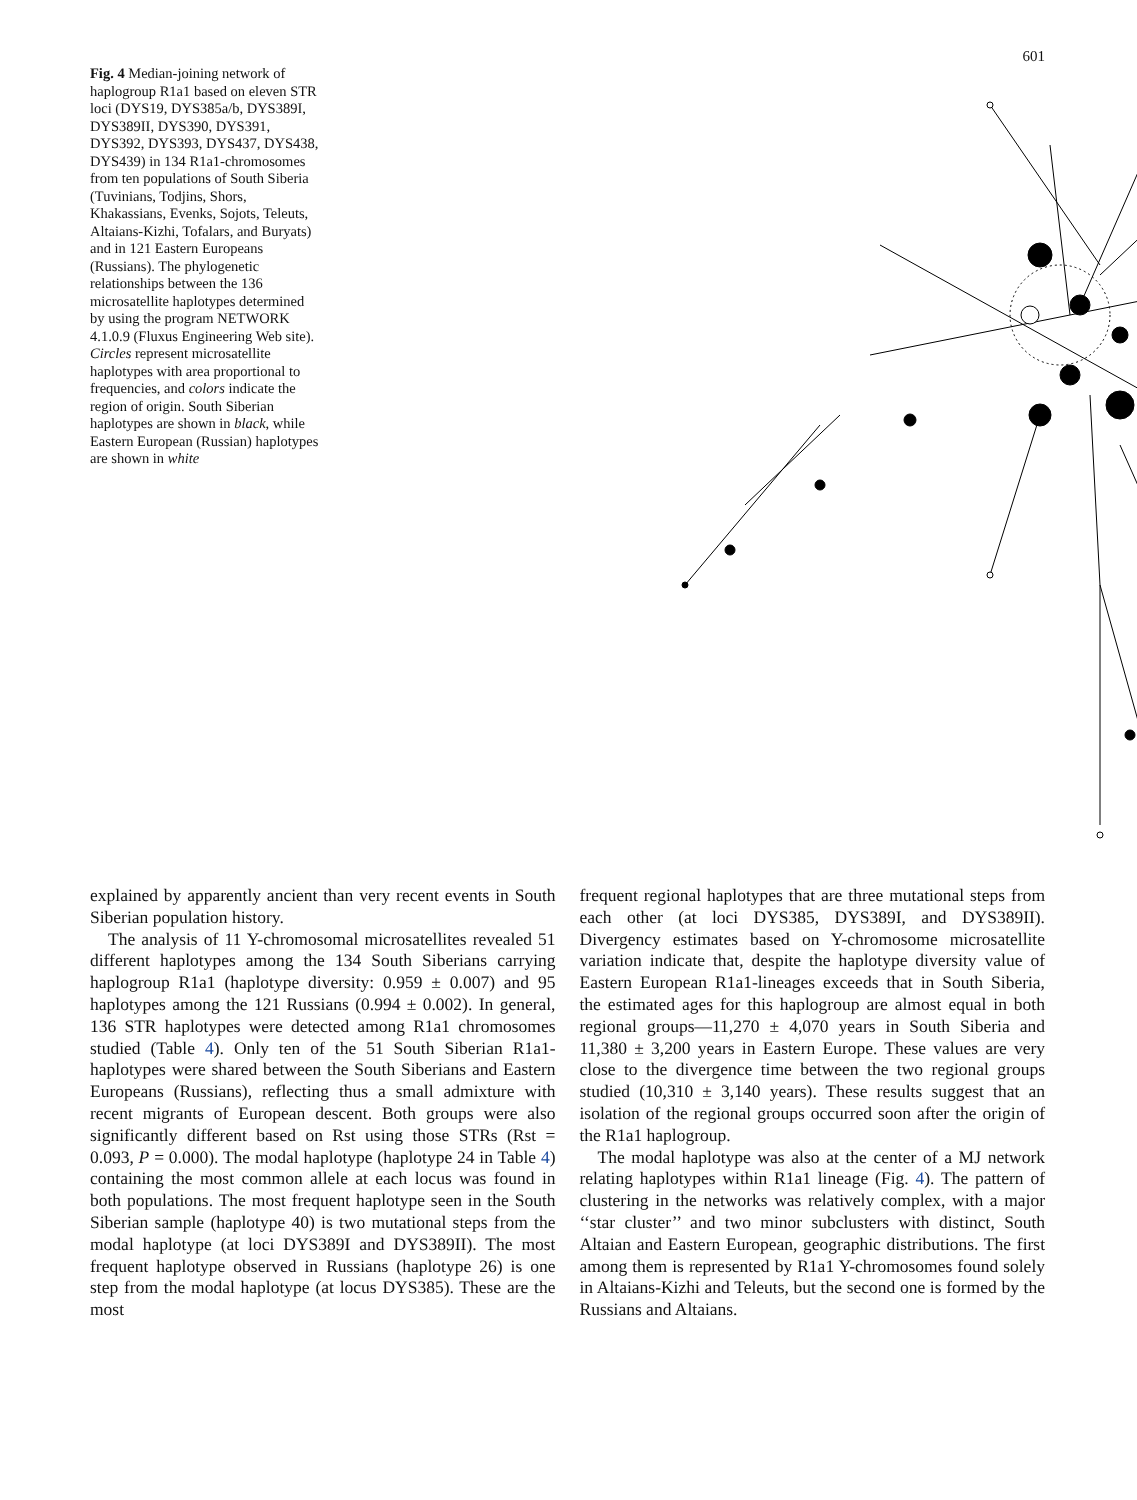601
Fig. 4 Median-joining network of haplogroup R1a1 based on eleven STR loci (DYS19, DYS385a/b, DYS389I, DYS389II, DYS390, DYS391, DYS392, DYS393, DYS437, DYS438, DYS439) in 134 R1a1-chromosomes from ten populations of South Siberia (Tuvinians, Todjins, Shors, Khakassians, Evenks, Sojots, Teleuts, Altaians-Kizhi, Tofalars, and Buryats) and in 121 Eastern Europeans (Russians). The phylogenetic relationships between the 136 microsatellite haplotypes determined by using the program NETWORK 4.1.0.9 (Fluxus Engineering Web site). Circles represent microsatellite haplotypes with area proportional to frequencies, and colors indicate the region of origin. South Siberian haplotypes are shown in black, while Eastern European (Russian) haplotypes are shown in white
explained by apparently ancient than very recent events in South Siberian population history.
The analysis of 11 Y-chromosomal microsatellites revealed 51 different haplotypes among the 134 South Siberians carrying haplogroup R1a1 (haplotype diversity: 0.959 ± 0.007) and 95 haplotypes among the 121 Russians (0.994 ± 0.002). In general, 136 STR haplotypes were detected among R1a1 chromosomes studied (Table 4). Only ten of the 51 South Siberian R1a1-haplotypes were shared between the South Siberians and Eastern Europeans (Russians), reflecting thus a small admixture with recent migrants of European descent. Both groups were also significantly different based on Rst using those STRs (Rst = 0.093, P = 0.000). The modal haplotype (haplotype 24 in Table 4) containing the most common allele at each locus was found in both populations. The most frequent haplotype seen in the South Siberian sample (haplotype 40) is two mutational steps from the modal haplotype (at loci DYS389I and DYS389II). The most frequent haplotype observed in Russians (haplotype 26) is one step from the modal haplotype (at locus DYS385). These are the most
frequent regional haplotypes that are three mutational steps from each other (at loci DYS385, DYS389I, and DYS389II). Divergency estimates based on Y-chromosome microsatellite variation indicate that, despite the haplotype diversity value of Eastern European R1a1-lineages exceeds that in South Siberia, the estimated ages for this haplogroup are almost equal in both regional groups—11,270 ± 4,070 years in South Siberia and 11,380 ± 3,200 years in Eastern Europe. These values are very close to the divergence time between the two regional groups studied (10,310 ± 3,140 years). These results suggest that an isolation of the regional groups occurred soon after the origin of the R1a1 haplogroup.
The modal haplotype was also at the center of a MJ network relating haplotypes within R1a1 lineage (Fig. 4). The pattern of clustering in the networks was relatively complex, with a major ‘‘star cluster’’ and two minor subclusters with distinct, South Altaian and Eastern European, geographic distributions. The first among them is represented by R1a1 Y-chromosomes found solely in Altaians-Kizhi and Teleuts, but the second one is formed by the Russians and Altaians.